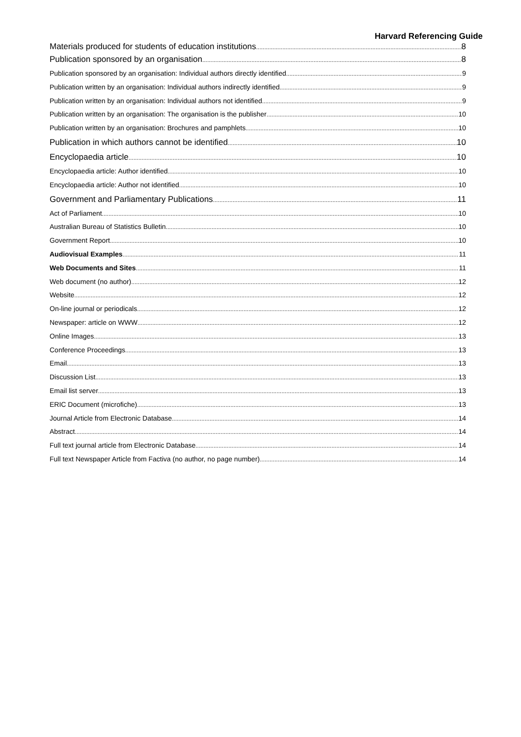Harvard Referencing Guide
Materials produced for students of education institutions 8
Publication sponsored by an organisation 8
Publication sponsored by an organisation: Individual authors directly identified 9
Publication written by an organisation: Individual authors indirectly identified 9
Publication written by an organisation: Individual authors not identified 9
Publication written by an organisation: The organisation is the publisher 10
Publication written by an organisation: Brochures and pamphlets 10
Publication in which authors cannot be identified 10
Encyclopaedia article 10
Encyclopaedia article: Author identified 10
Encyclopaedia article: Author not identified 10
Government and Parliamentary Publications 11
Act of Parliament 10
Australian Bureau of Statistics Bulletin 10
Government Report 10
Audiovisual Examples 11
Web Documents and Sites 11
Web document (no author) 12
Website 12
On-line journal or periodicals 12
Newspaper: article on WWW 12
Online Images 13
Conference Proceedings 13
Email 13
Discussion List 13
Email list server 13
ERIC Document (microfiche) 13
Journal Article from Electronic Database 14
Abstract 14
Full text journal article from Electronic Database 14
Full text Newspaper Article from Factiva (no author, no page number) 14